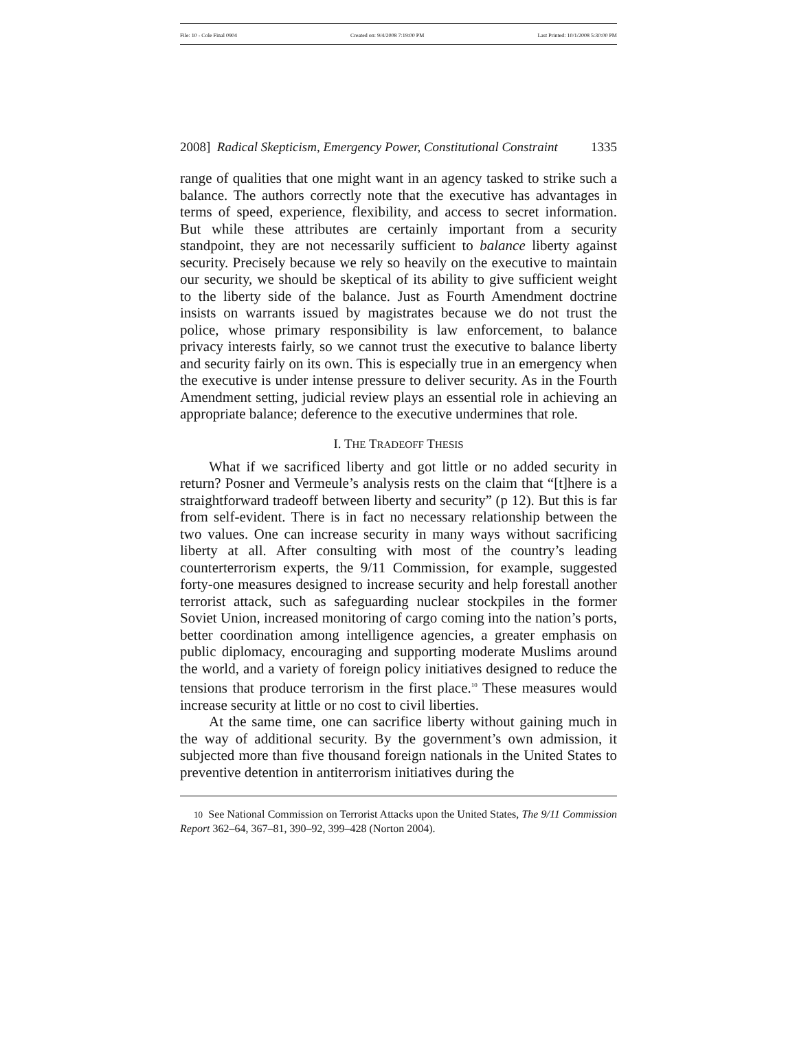File: 10 - Cole Final 0904 Created on: 9/4/2008 7:19:00 PM Last Printed: 10/1/2008 5:30:00 PM
2008] Radical Skepticism, Emergency Power, Constitutional Constraint 1335
range of qualities that one might want in an agency tasked to strike such a balance. The authors correctly note that the executive has advantages in terms of speed, experience, flexibility, and access to secret information. But while these attributes are certainly important from a security standpoint, they are not necessarily sufficient to balance liberty against security. Precisely because we rely so heavily on the executive to maintain our security, we should be skeptical of its ability to give sufficient weight to the liberty side of the balance. Just as Fourth Amendment doctrine insists on warrants issued by magistrates because we do not trust the police, whose primary responsibility is law enforcement, to balance privacy interests fairly, so we cannot trust the executive to balance liberty and security fairly on its own. This is especially true in an emergency when the executive is under intense pressure to deliver security. As in the Fourth Amendment setting, judicial review plays an essential role in achieving an appropriate balance; deference to the executive undermines that role.
I. THE TRADEOFF THESIS
What if we sacrificed liberty and got little or no added security in return? Posner and Vermeule’s analysis rests on the claim that “[t]here is a straightforward tradeoff between liberty and security” (p 12). But this is far from self-evident. There is in fact no necessary relationship between the two values. One can increase security in many ways without sacrificing liberty at all. After consulting with most of the country’s leading counterterrorism experts, the 9/11 Commission, for example, suggested forty-one measures designed to increase security and help forestall another terrorist attack, such as safeguarding nuclear stockpiles in the former Soviet Union, increased monitoring of cargo coming into the nation’s ports, better coordination among intelligence agencies, a greater emphasis on public diplomacy, encouraging and supporting moderate Muslims around the world, and a variety of foreign policy initiatives designed to reduce the tensions that produce terrorism in the first place.<sup>10</sup> These measures would increase security at little or no cost to civil liberties.
At the same time, one can sacrifice liberty without gaining much in the way of additional security. By the government’s own admission, it subjected more than five thousand foreign nationals in the United States to preventive detention in antiterrorism initiatives during the
10 See National Commission on Terrorist Attacks upon the United States, The 9/11 Commission Report 362–64, 367–81, 390–92, 399–428 (Norton 2004).